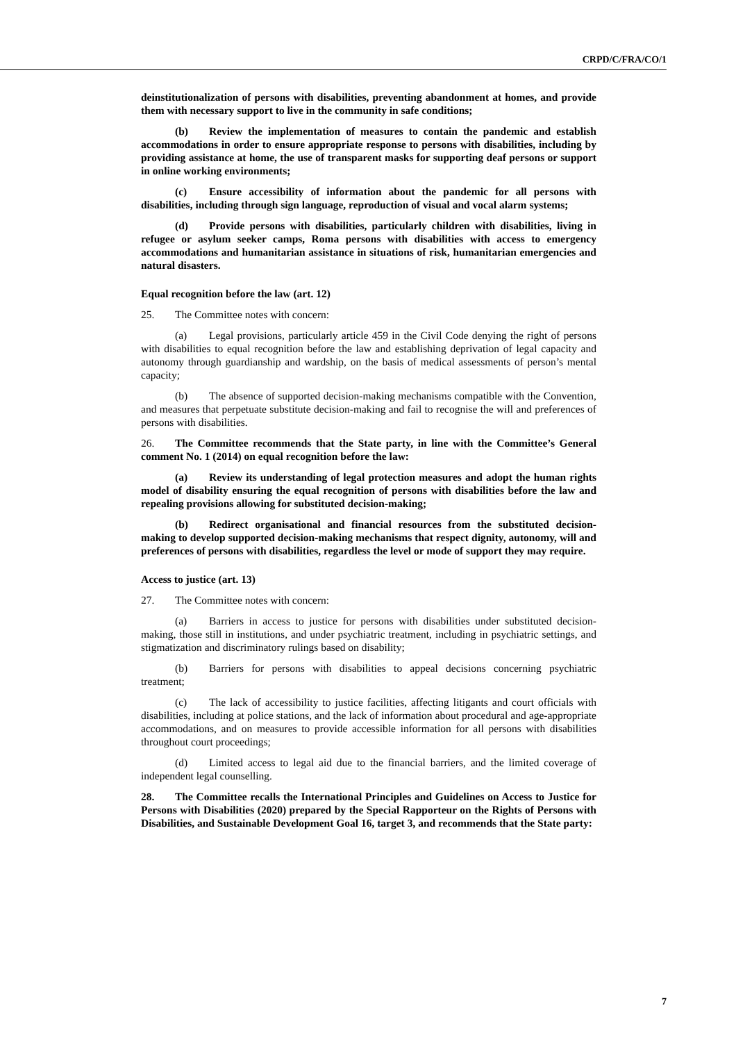CRPD/C/FRA/CO/1
deinstitutionalization of persons with disabilities, preventing abandonment at homes, and provide them with necessary support to live in the community in safe conditions;
(b) Review the implementation of measures to contain the pandemic and establish accommodations in order to ensure appropriate response to persons with disabilities, including by providing assistance at home, the use of transparent masks for supporting deaf persons or support in online working environments;
(c) Ensure accessibility of information about the pandemic for all persons with disabilities, including through sign language, reproduction of visual and vocal alarm systems;
(d) Provide persons with disabilities, particularly children with disabilities, living in refugee or asylum seeker camps, Roma persons with disabilities with access to emergency accommodations and humanitarian assistance in situations of risk, humanitarian emergencies and natural disasters.
Equal recognition before the law (art. 12)
25. The Committee notes with concern:
(a) Legal provisions, particularly article 459 in the Civil Code denying the right of persons with disabilities to equal recognition before the law and establishing deprivation of legal capacity and autonomy through guardianship and wardship, on the basis of medical assessments of person’s mental capacity;
(b) The absence of supported decision-making mechanisms compatible with the Convention, and measures that perpetuate substitute decision-making and fail to recognise the will and preferences of persons with disabilities.
26. The Committee recommends that the State party, in line with the Committee’s General comment No. 1 (2014) on equal recognition before the law:
(a) Review its understanding of legal protection measures and adopt the human rights model of disability ensuring the equal recognition of persons with disabilities before the law and repealing provisions allowing for substituted decision-making;
(b) Redirect organisational and financial resources from the substituted decision-making to develop supported decision-making mechanisms that respect dignity, autonomy, will and preferences of persons with disabilities, regardless the level or mode of support they may require.
Access to justice (art. 13)
27. The Committee notes with concern:
(a) Barriers in access to justice for persons with disabilities under substituted decision-making, those still in institutions, and under psychiatric treatment, including in psychiatric settings, and stigmatization and discriminatory rulings based on disability;
(b) Barriers for persons with disabilities to appeal decisions concerning psychiatric treatment;
(c) The lack of accessibility to justice facilities, affecting litigants and court officials with disabilities, including at police stations, and the lack of information about procedural and age-appropriate accommodations, and on measures to provide accessible information for all persons with disabilities throughout court proceedings;
(d) Limited access to legal aid due to the financial barriers, and the limited coverage of independent legal counselling.
28. The Committee recalls the International Principles and Guidelines on Access to Justice for Persons with Disabilities (2020) prepared by the Special Rapporteur on the Rights of Persons with Disabilities, and Sustainable Development Goal 16, target 3, and recommends that the State party:
7